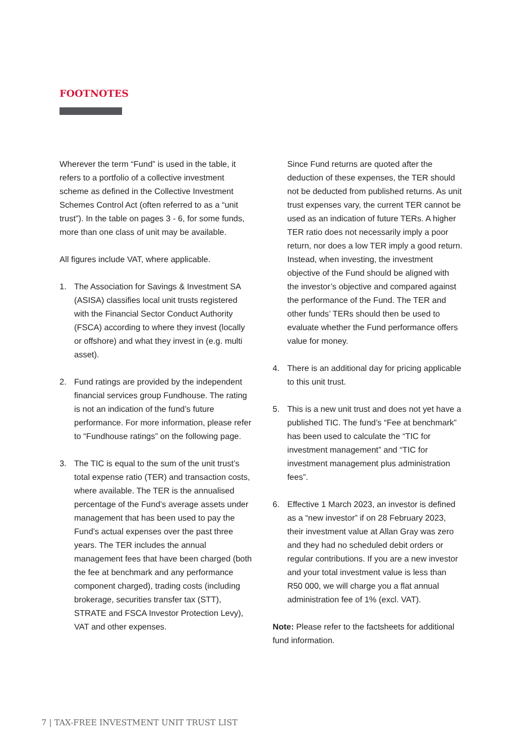FOOTNOTES
Wherever the term “Fund” is used in the table, it refers to a portfolio of a collective investment scheme as defined in the Collective Investment Schemes Control Act (often referred to as a “unit trust”). In the table on pages 3 - 6, for some funds, more than one class of unit may be available.
All figures include VAT, where applicable.
1. The Association for Savings & Investment SA (ASISA) classifies local unit trusts registered with the Financial Sector Conduct Authority (FSCA) according to where they invest (locally or offshore) and what they invest in (e.g. multi asset).
2. Fund ratings are provided by the independent financial services group Fundhouse. The rating is not an indication of the fund’s future performance. For more information, please refer to “Fundhouse ratings” on the following page.
3. The TIC is equal to the sum of the unit trust’s total expense ratio (TER) and transaction costs, where available. The TER is the annualised percentage of the Fund’s average assets under management that has been used to pay the Fund’s actual expenses over the past three years. The TER includes the annual management fees that have been charged (both the fee at benchmark and any performance component charged), trading costs (including brokerage, securities transfer tax (STT), STRATE and FSCA Investor Protection Levy), VAT and other expenses.
Since Fund returns are quoted after the deduction of these expenses, the TER should not be deducted from published returns. As unit trust expenses vary, the current TER cannot be used as an indication of future TERs. A higher TER ratio does not necessarily imply a poor return, nor does a low TER imply a good return. Instead, when investing, the investment objective of the Fund should be aligned with the investor’s objective and compared against the performance of the Fund. The TER and other funds’ TERs should then be used to evaluate whether the Fund performance offers value for money.
4. There is an additional day for pricing applicable to this unit trust.
5. This is a new unit trust and does not yet have a published TIC. The fund’s “Fee at benchmark” has been used to calculate the “TIC for investment management” and “TIC for investment management plus administration fees”.
6. Effective 1 March 2023, an investor is defined as a “new investor” if on 28 February 2023, their investment value at Allan Gray was zero and they had no scheduled debit orders or regular contributions. If you are a new investor and your total investment value is less than R50 000, we will charge you a flat annual administration fee of 1% (excl. VAT).
Note: Please refer to the factsheets for additional fund information.
7 | TAX-FREE INVESTMENT UNIT TRUST LIST